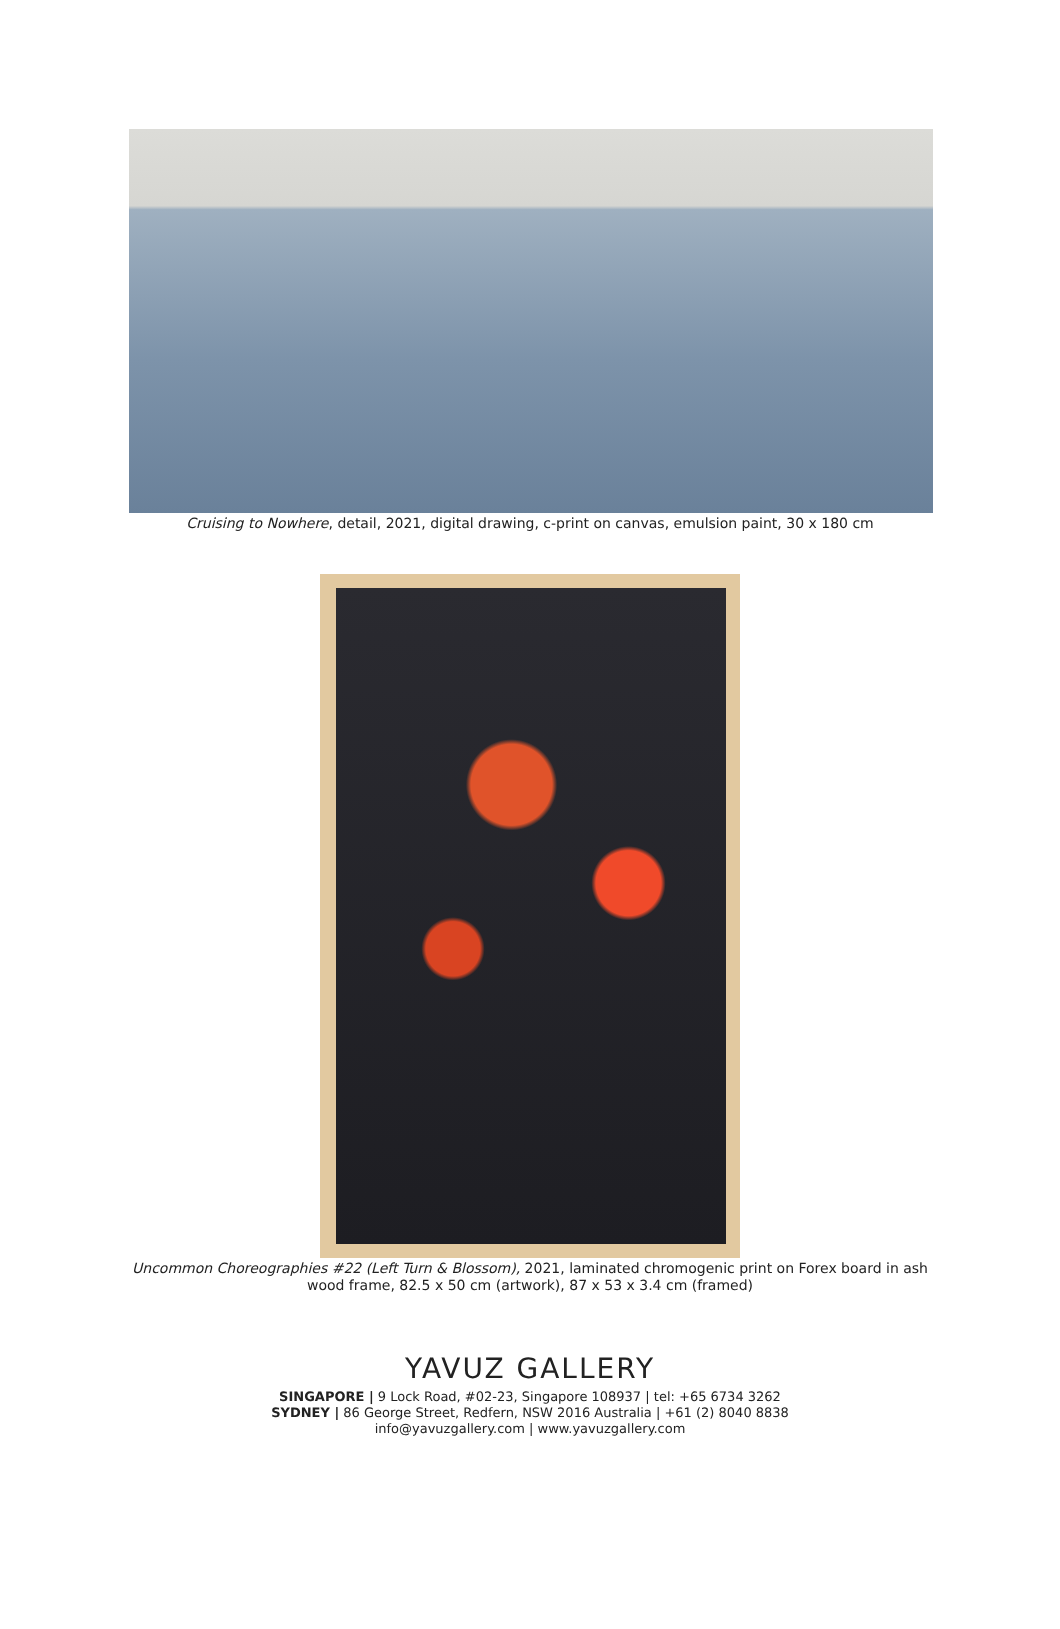Cruising to Nowhere, detail, 2021, digital drawing, c-print on canvas, emulsion paint, 30 x 180 cm
Uncommon Choreographies #22 (Left Turn & Blossom), 2021, laminated chromogenic print on Forex board in ash wood frame, 82.5 x 50 cm (artwork), 87 x 53 x 3.4 cm (framed)
YAVUZ GALLERY
SINGAPORE | 9 Lock Road, #02-23, Singapore 108937 | tel: +65 6734 3262
SYDNEY | 86 George Street, Redfern, NSW 2016 Australia | +61 (2) 8040 8838
info@yavuzgallery.com | www.yavuzgallery.com